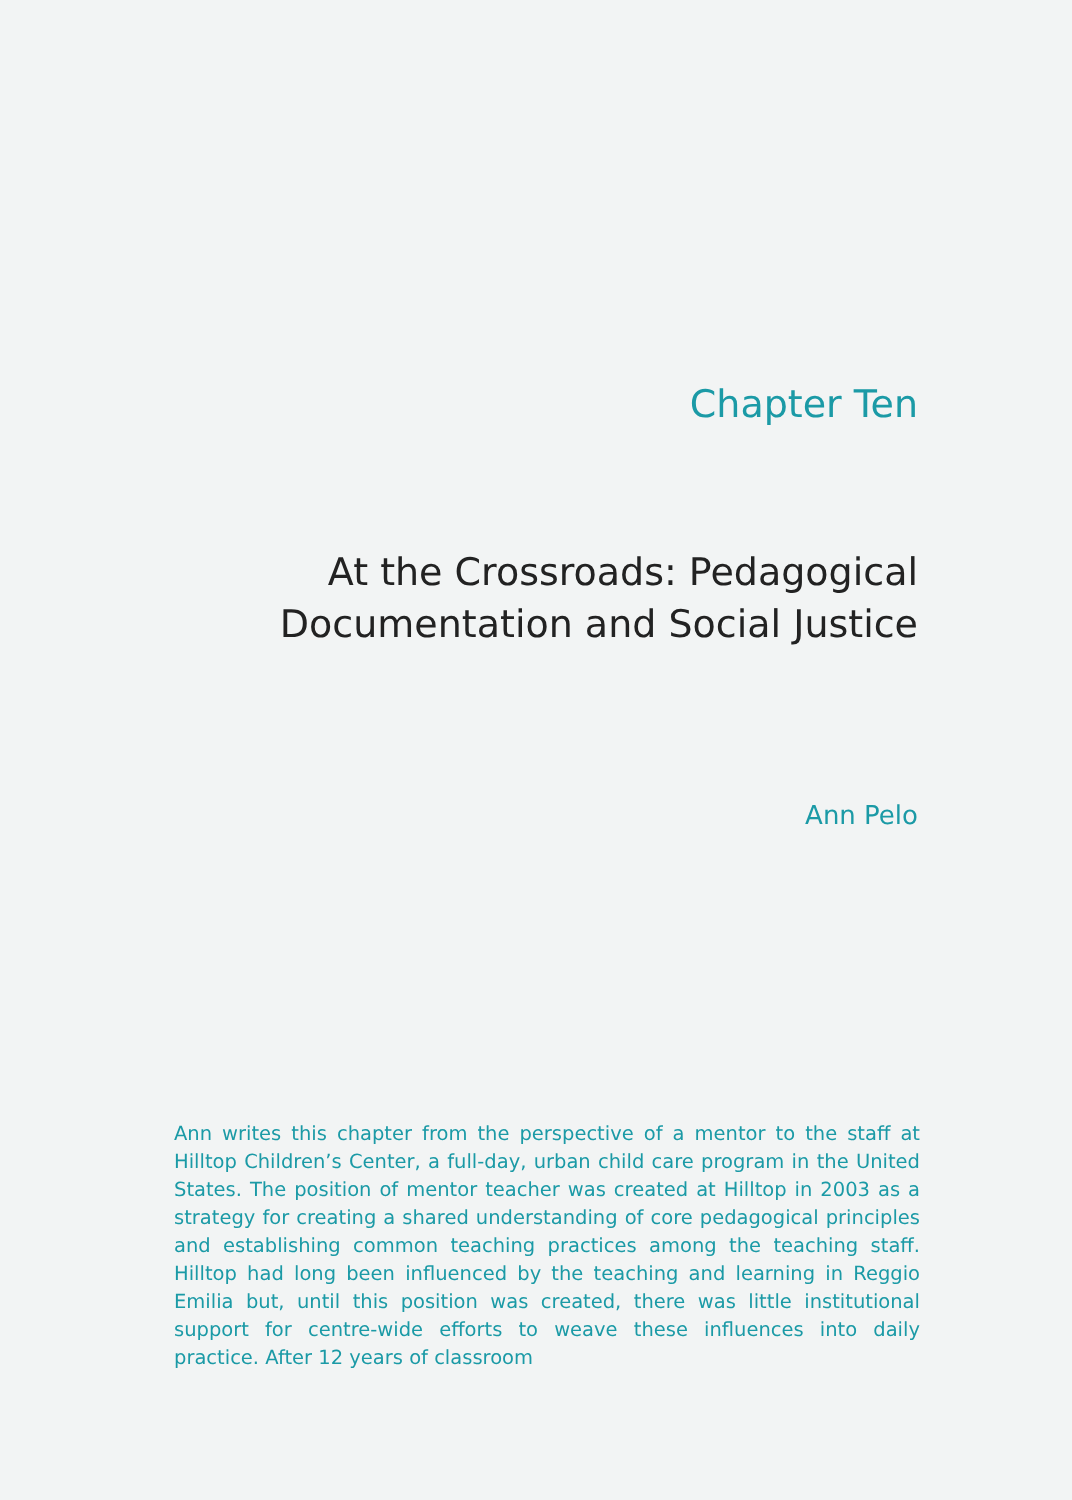Chapter Ten
At the Crossroads: Pedagogical
Documentation and Social Justice
Ann Pelo
Ann writes this chapter from the perspective of a mentor to the staff at Hilltop Children’s Center, a full-day, urban child care program in the United States. The position of mentor teacher was created at Hilltop in 2003 as a strategy for creating a shared understanding of core pedagogical principles and establishing common teaching practices among the teaching staff. Hilltop had long been influenced by the teaching and learning in Reggio Emilia but, until this position was created, there was little institutional support for centre-wide efforts to weave these influences into daily practice. After 12 years of classroom